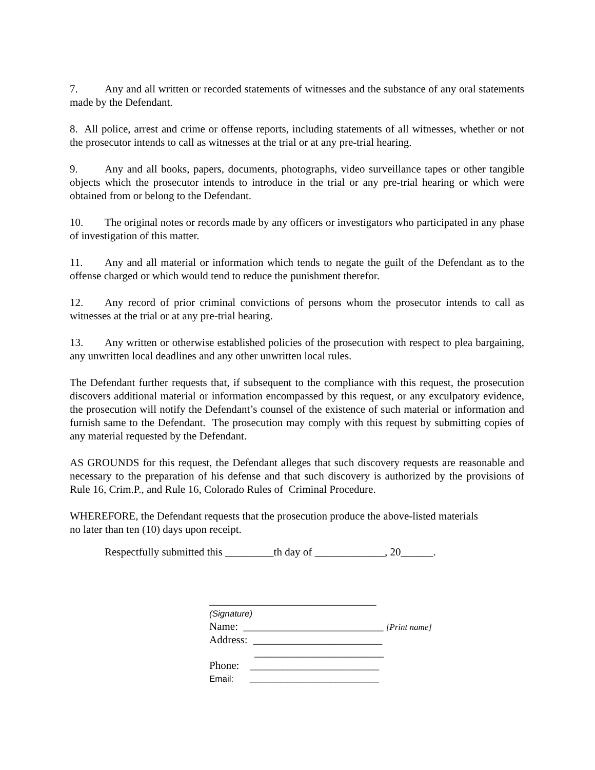7. Any and all written or recorded statements of witnesses and the substance of any oral statements made by the Defendant.
8. All police, arrest and crime or offense reports, including statements of all witnesses, whether or not the prosecutor intends to call as witnesses at the trial or at any pre-trial hearing.
9. Any and all books, papers, documents, photographs, video surveillance tapes or other tangible objects which the prosecutor intends to introduce in the trial or any pre-trial hearing or which were obtained from or belong to the Defendant.
10. The original notes or records made by any officers or investigators who participated in any phase of investigation of this matter.
11. Any and all material or information which tends to negate the guilt of the Defendant as to the offense charged or which would tend to reduce the punishment therefor.
12. Any record of prior criminal convictions of persons whom the prosecutor intends to call as witnesses at the trial or at any pre-trial hearing.
13. Any written or otherwise established policies of the prosecution with respect to plea bargaining, any unwritten local deadlines and any other unwritten local rules.
The Defendant further requests that, if subsequent to the compliance with this request, the prosecution discovers additional material or information encompassed by this request, or any exculpatory evidence, the prosecution will notify the Defendant’s counsel of the existence of such material or information and furnish same to the Defendant. The prosecution may comply with this request by submitting copies of any material requested by the Defendant.
AS GROUNDS for this request, the Defendant alleges that such discovery requests are reasonable and necessary to the preparation of his defense and that such discovery is authorized by the provisions of Rule 16, Crim.P., and Rule 16, Colorado Rules of Criminal Procedure.
WHEREFORE, the Defendant requests that the prosecution produce the above-listed materials
no later than ten (10) days upon receipt.
Respectfully submitted this _________th day of _____________, 20______.
_______________________________
(Signature)
Name: __________________________ [Print name]
Address: ________________________
________________________
Phone: ________________________
Email: ________________________